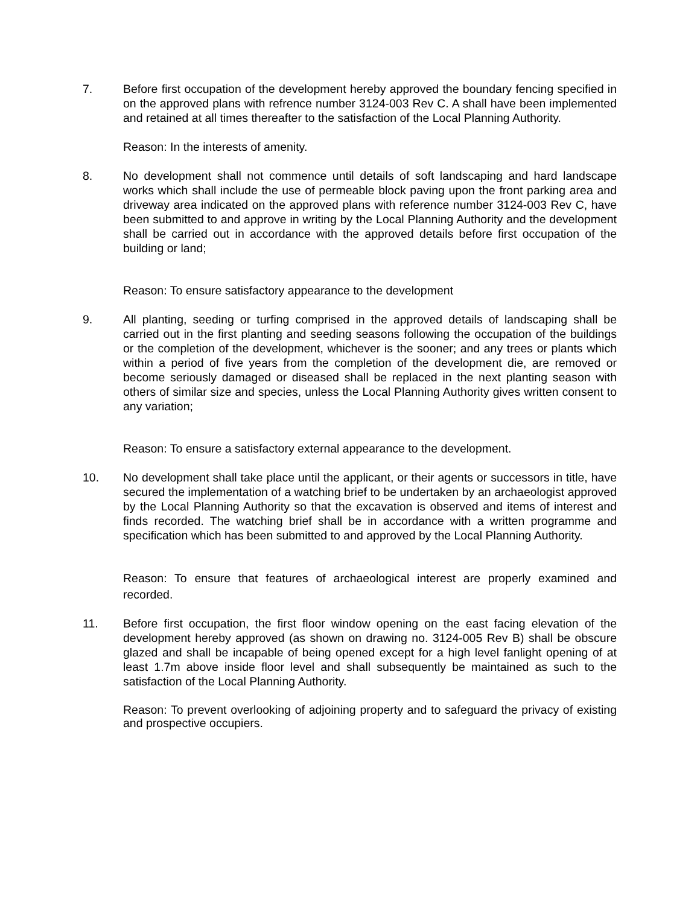7. Before first occupation of the development hereby approved the boundary fencing specified in on the approved plans with refrence number 3124-003 Rev C. A shall have been implemented and retained at all times thereafter to the satisfaction of the Local Planning Authority.
Reason: In the interests of amenity.
8. No development shall not commence until details of soft landscaping and hard landscape works which shall include the use of permeable block paving upon the front parking area and driveway area indicated on the approved plans with reference number 3124-003 Rev C, have been submitted to and approve in writing by the Local Planning Authority and the development shall be carried out in accordance with the approved details before first occupation of the building or land;
Reason: To ensure satisfactory appearance to the development
9. All planting, seeding or turfing comprised in the approved details of landscaping shall be carried out in the first planting and seeding seasons following the occupation of the buildings or the completion of the development, whichever is the sooner; and any trees or plants which within a period of five years from the completion of the development die, are removed or become seriously damaged or diseased shall be replaced in the next planting season with others of similar size and species, unless the Local Planning Authority gives written consent to any variation;
Reason: To ensure a satisfactory external appearance to the development.
10. No development shall take place until the applicant, or their agents or successors in title, have secured the implementation of a watching brief to be undertaken by an archaeologist approved by the Local Planning Authority so that the excavation is observed and items of interest and finds recorded. The watching brief shall be in accordance with a written programme and specification which has been submitted to and approved by the Local Planning Authority.
Reason: To ensure that features of archaeological interest are properly examined and recorded.
11. Before first occupation, the first floor window opening on the east facing elevation of the development hereby approved (as shown on drawing no. 3124-005 Rev B) shall be obscure glazed and shall be incapable of being opened except for a high level fanlight opening of at least 1.7m above inside floor level and shall subsequently be maintained as such to the satisfaction of the Local Planning Authority.
Reason: To prevent overlooking of adjoining property and to safeguard the privacy of existing and prospective occupiers.